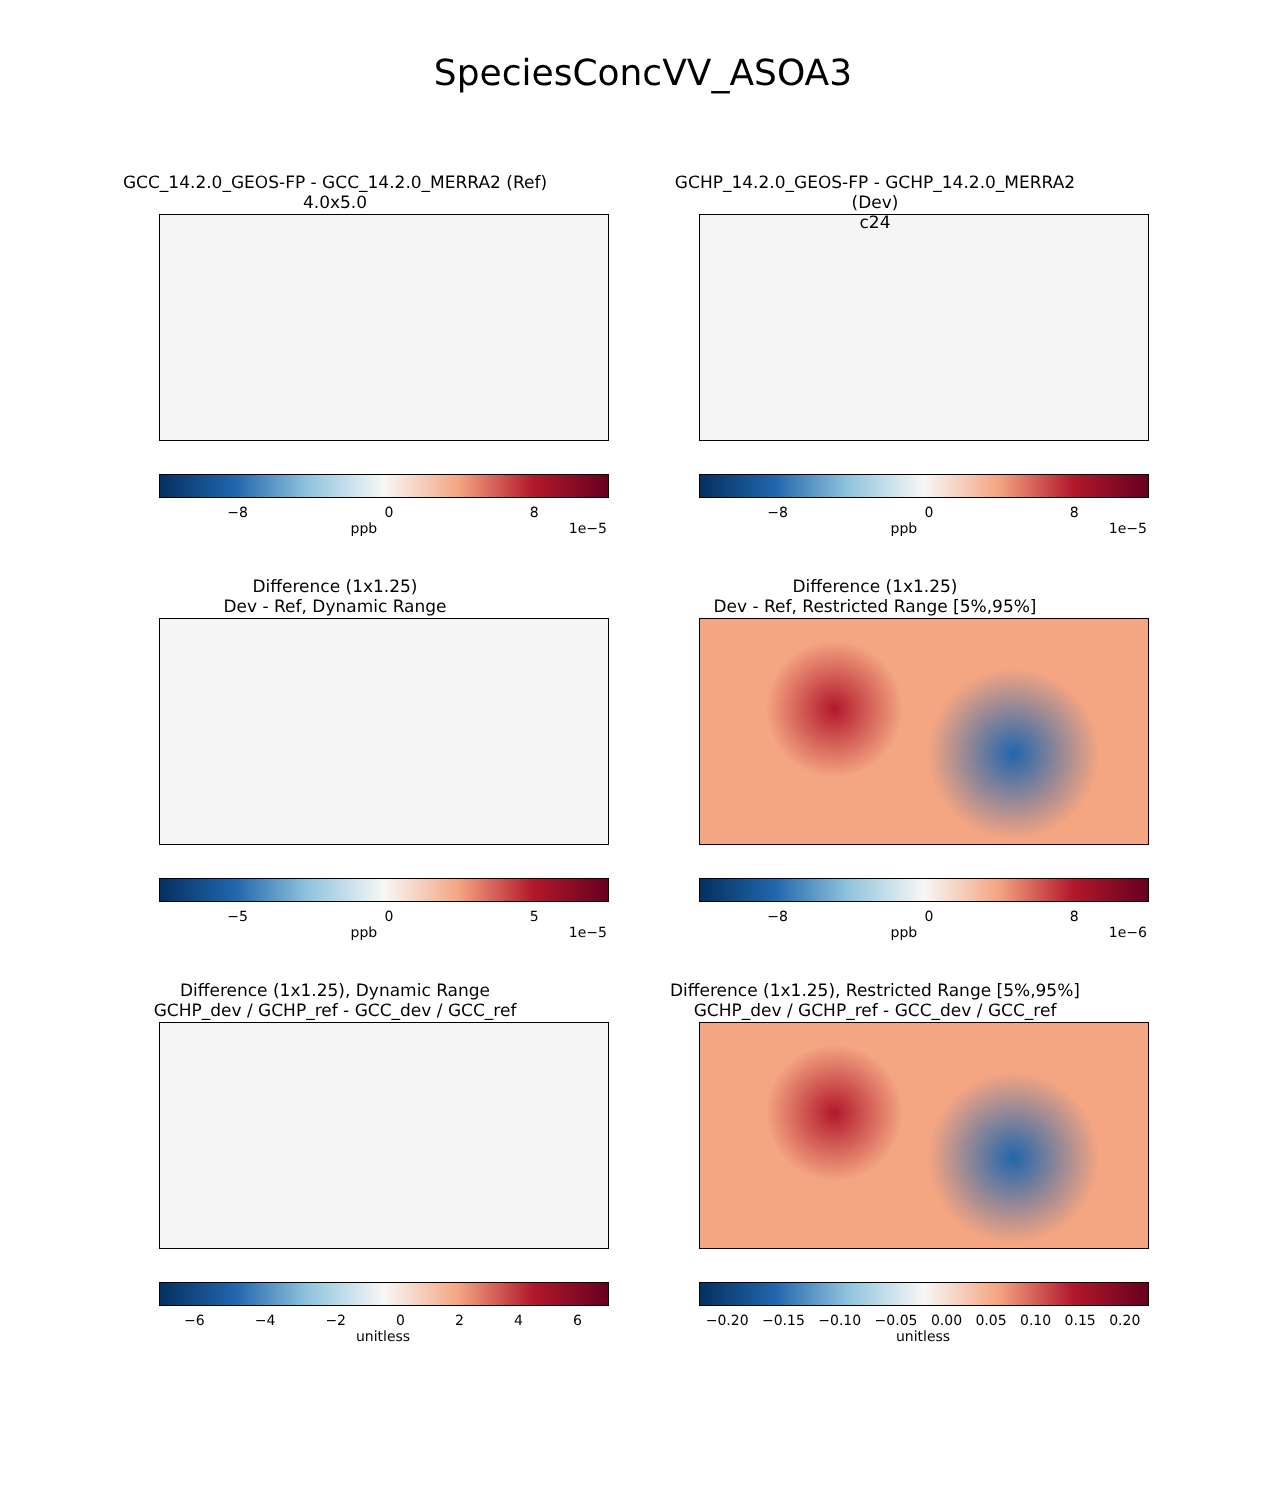SpeciesConcVV_ASOA3
GCC_14.2.0_GEOS-FP - GCC_14.2.0_MERRA2 (Ref)
4.0x5.0
−8 0 8
ppb 1e−5
GCHP_14.2.0_GEOS-FP - GCHP_14.2.0_MERRA2 (Dev)
c24
−8 0 8
ppb 1e−5
Difference (1x1.25)
Dev - Ref, Dynamic Range
−5 0 5
ppb 1e−5
Difference (1x1.25)
Dev - Ref, Restricted Range [5%,95%]
−8 0 8
ppb 1e−6
Difference (1x1.25), Dynamic Range
GCHP_dev / GCHP_ref - GCC_dev / GCC_ref
−6 −4 −2 0 2 4 6
unitless
Difference (1x1.25), Restricted Range [5%,95%]
GCHP_dev / GCHP_ref - GCC_dev / GCC_ref
−0.20 −0.15 −0.10 −0.05 0.00 0.05 0.10 0.15 0.20
unitless